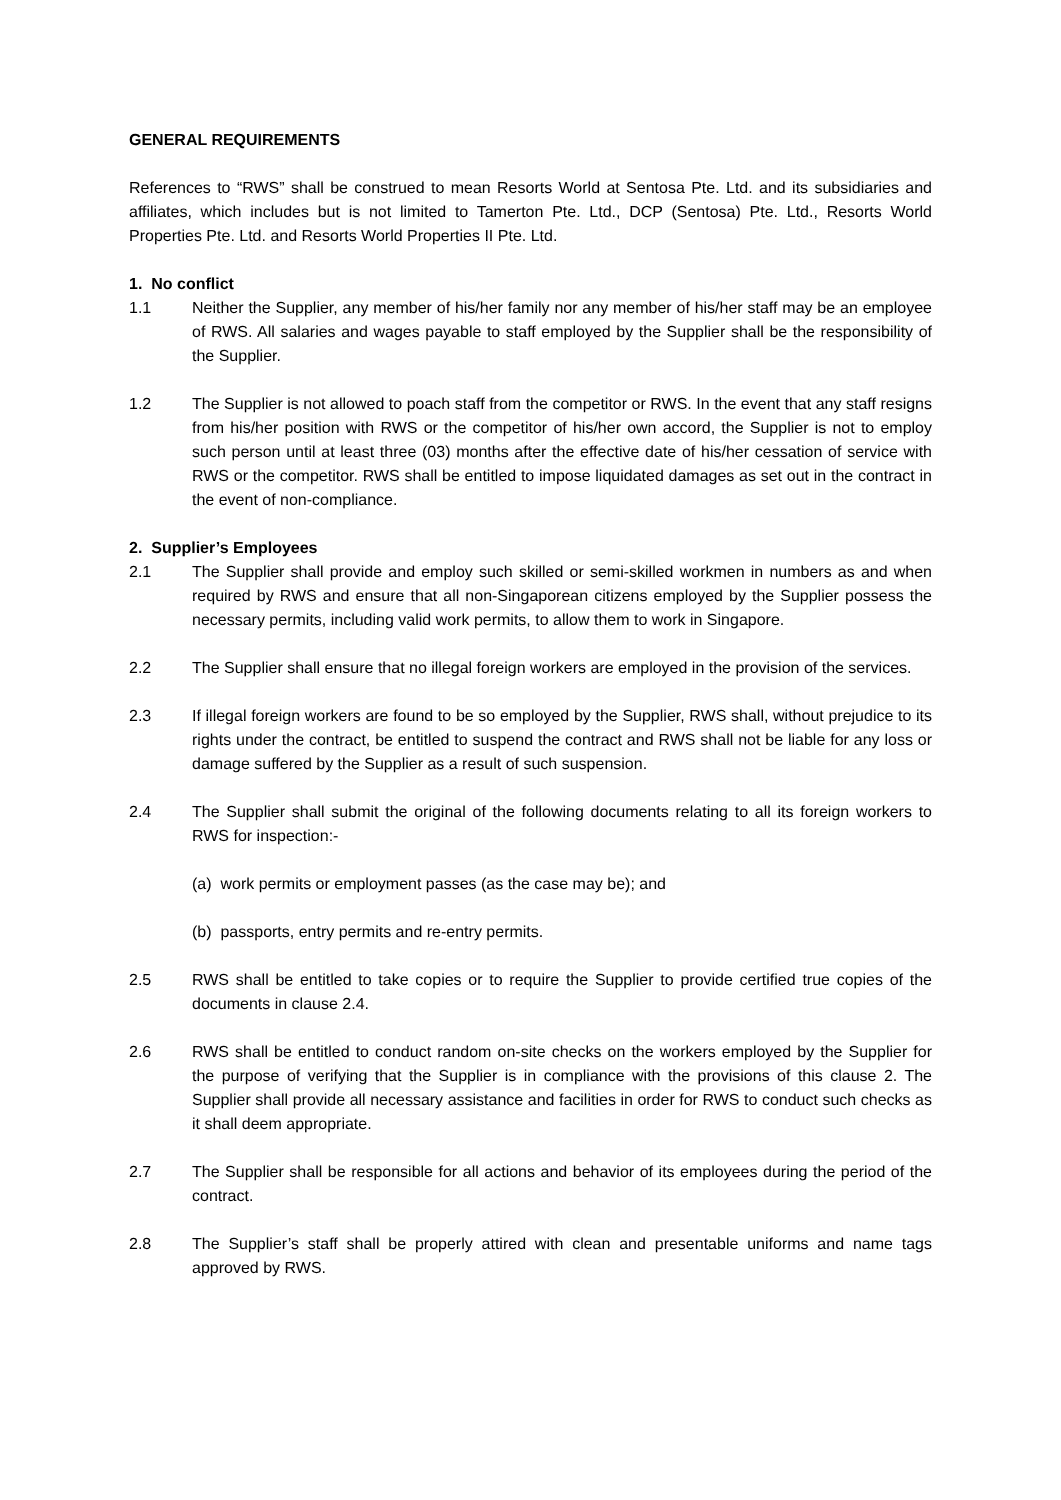GENERAL REQUIREMENTS
References to “RWS” shall be construed to mean Resorts World at Sentosa Pte. Ltd. and its subsidiaries and affiliates, which includes but is not limited to Tamerton Pte. Ltd., DCP (Sentosa) Pte. Ltd., Resorts World Properties Pte. Ltd. and Resorts World Properties II Pte. Ltd.
1. No conflict
1.1 Neither the Supplier, any member of his/her family nor any member of his/her staff may be an employee of RWS. All salaries and wages payable to staff employed by the Supplier shall be the responsibility of the Supplier.
1.2 The Supplier is not allowed to poach staff from the competitor or RWS. In the event that any staff resigns from his/her position with RWS or the competitor of his/her own accord, the Supplier is not to employ such person until at least three (03) months after the effective date of his/her cessation of service with RWS or the competitor. RWS shall be entitled to impose liquidated damages as set out in the contract in the event of non-compliance.
2. Supplier’s Employees
2.1 The Supplier shall provide and employ such skilled or semi-skilled workmen in numbers as and when required by RWS and ensure that all non-Singaporean citizens employed by the Supplier possess the necessary permits, including valid work permits, to allow them to work in Singapore.
2.2 The Supplier shall ensure that no illegal foreign workers are employed in the provision of the services.
2.3 If illegal foreign workers are found to be so employed by the Supplier, RWS shall, without prejudice to its rights under the contract, be entitled to suspend the contract and RWS shall not be liable for any loss or damage suffered by the Supplier as a result of such suspension.
2.4 The Supplier shall submit the original of the following documents relating to all its foreign workers to RWS for inspection:-
(a) work permits or employment passes (as the case may be); and
(b) passports, entry permits and re-entry permits.
2.5 RWS shall be entitled to take copies or to require the Supplier to provide certified true copies of the documents in clause 2.4.
2.6 RWS shall be entitled to conduct random on-site checks on the workers employed by the Supplier for the purpose of verifying that the Supplier is in compliance with the provisions of this clause 2. The Supplier shall provide all necessary assistance and facilities in order for RWS to conduct such checks as it shall deem appropriate.
2.7 The Supplier shall be responsible for all actions and behavior of its employees during the period of the contract.
2.8 The Supplier’s staff shall be properly attired with clean and presentable uniforms and name tags approved by RWS.